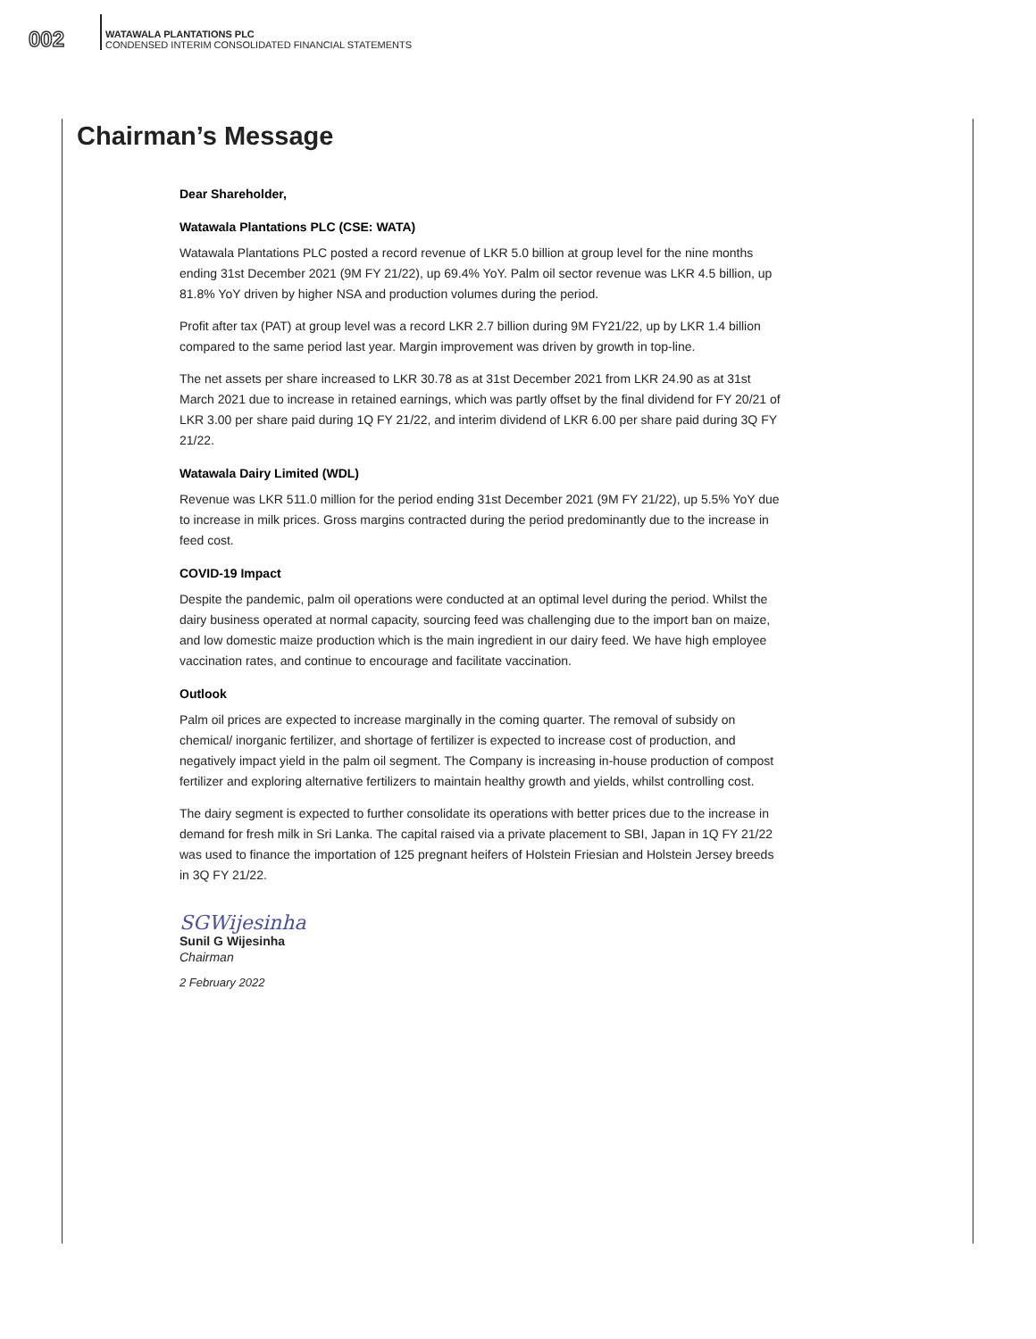002
WATAWALA PLANTATIONS PLC
CONDENSED INTERIM CONSOLIDATED FINANCIAL STATEMENTS
Chairman’s Message
Dear Shareholder,
Watawala Plantations PLC (CSE: WATA)
Watawala Plantations PLC posted a record revenue of LKR 5.0 billion at group level for the nine months ending 31st December 2021 (9M FY 21/22), up 69.4% YoY. Palm oil sector revenue was LKR 4.5 billion, up 81.8% YoY driven by higher NSA and production volumes during the period.
Profit after tax (PAT) at group level was a record LKR 2.7 billion during 9M FY21/22, up by LKR 1.4 billion compared to the same period last year. Margin improvement was driven by growth in top-line.
The net assets per share increased to LKR 30.78 as at 31st December 2021 from LKR 24.90 as at 31st March 2021 due to increase in retained earnings, which was partly offset by the final dividend for FY 20/21 of LKR 3.00 per share paid during 1Q FY 21/22, and interim dividend of LKR 6.00 per share paid during 3Q FY 21/22.
Watawala Dairy Limited (WDL)
Revenue was LKR 511.0 million for the period ending 31st December 2021 (9M FY 21/22), up 5.5% YoY due to increase in milk prices. Gross margins contracted during the period predominantly due to the increase in feed cost.
COVID-19 Impact
Despite the pandemic, palm oil operations were conducted at an optimal level during the period. Whilst the dairy business operated at normal capacity, sourcing feed was challenging due to the import ban on maize, and low domestic maize production which is the main ingredient in our dairy feed. We have high employee vaccination rates, and continue to encourage and facilitate vaccination.
Outlook
Palm oil prices are expected to increase marginally in the coming quarter. The removal of subsidy on chemical/ inorganic fertilizer, and shortage of fertilizer is expected to increase cost of production, and negatively impact yield in the palm oil segment. The Company is increasing in-house production of compost fertilizer and exploring alternative fertilizers to maintain healthy growth and yields, whilst controlling cost.
The dairy segment is expected to further consolidate its operations with better prices due to the increase in demand for fresh milk in Sri Lanka. The capital raised via a private placement to SBI, Japan in 1Q FY 21/22 was used to finance the importation of 125 pregnant heifers of Holstein Friesian and Holstein Jersey breeds in 3Q FY 21/22.
SGWijesinha
Sunil G Wijesinha
Chairman
2 February 2022